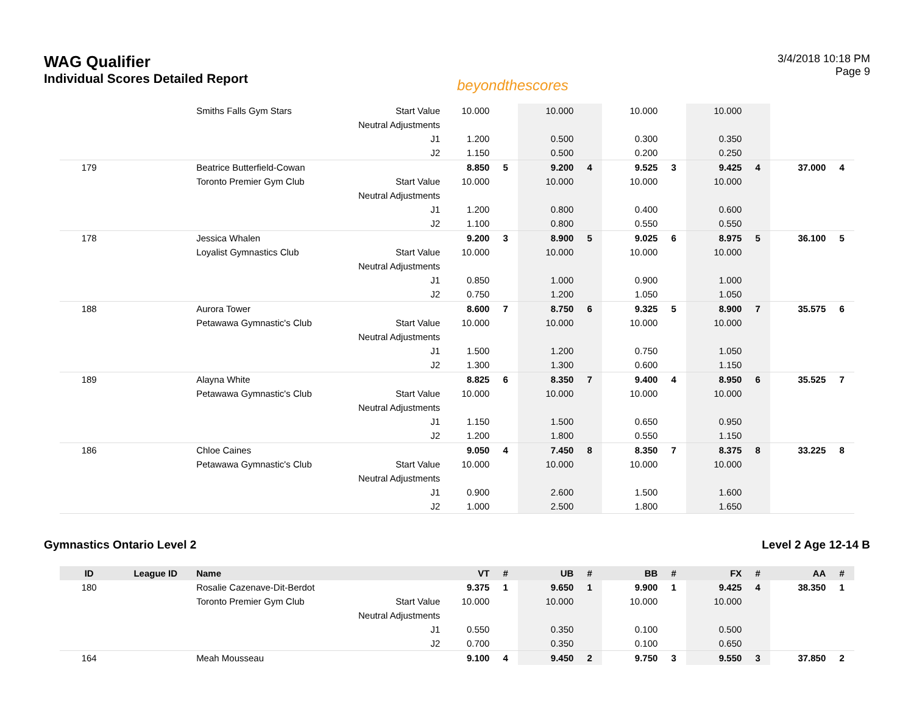WAG Qualifier
Individual Scores Detailed Report
beyondthescores
3/4/2018 10:18 PM
Page 9
| | | Smiths Falls Gym Stars | Start Value | 10.000 | | 10.000 | | 10.000 | | 10.000 | | | |
| | | | Neutral Adjustments | | | | | | | | | | |
| | | | J1 | 1.200 | | 0.500 | | 0.300 | | 0.350 | | | |
| | | | J2 | 1.150 | | 0.500 | | 0.200 | | 0.250 | | | |
| 179 | | Beatrice Butterfield-Cowan | | 8.850 | 5 | 9.200 | 4 | 9.525 | 3 | 9.425 | 4 | 37.000 | 4 |
| | | Toronto Premier Gym Club | Start Value | 10.000 | | 10.000 | | 10.000 | | 10.000 | | | |
| | | | Neutral Adjustments | | | | | | | | | | |
| | | | J1 | 1.200 | | 0.800 | | 0.400 | | 0.600 | | | |
| | | | J2 | 1.100 | | 0.800 | | 0.550 | | 0.550 | | | |
| 178 | | Jessica Whalen | | 9.200 | 3 | 8.900 | 5 | 9.025 | 6 | 8.975 | 5 | 36.100 | 5 |
| | | Loyalist Gymnastics Club | Start Value | 10.000 | | 10.000 | | 10.000 | | 10.000 | | | |
| | | | Neutral Adjustments | | | | | | | | | | |
| | | | J1 | 0.850 | | 1.000 | | 0.900 | | 1.000 | | | |
| | | | J2 | 0.750 | | 1.200 | | 1.050 | | 1.050 | | | |
| 188 | | Aurora Tower | | 8.600 | 7 | 8.750 | 6 | 9.325 | 5 | 8.900 | 7 | 35.575 | 6 |
| | | Petawawa Gymnastic's Club | Start Value | 10.000 | | 10.000 | | 10.000 | | 10.000 | | | |
| | | | Neutral Adjustments | | | | | | | | | | |
| | | | J1 | 1.500 | | 1.200 | | 0.750 | | 1.050 | | | |
| | | | J2 | 1.300 | | 1.300 | | 0.600 | | 1.150 | | | |
| 189 | | Alayna White | | 8.825 | 6 | 8.350 | 7 | 9.400 | 4 | 8.950 | 6 | 35.525 | 7 |
| | | Petawawa Gymnastic's Club | Start Value | 10.000 | | 10.000 | | 10.000 | | 10.000 | | | |
| | | | Neutral Adjustments | | | | | | | | | | |
| | | | J1 | 1.150 | | 1.500 | | 0.650 | | 0.950 | | | |
| | | | J2 | 1.200 | | 1.800 | | 0.550 | | 1.150 | | | |
| 186 | | Chloe Caines | | 9.050 | 4 | 7.450 | 8 | 8.350 | 7 | 8.375 | 8 | 33.225 | 8 |
| | | Petawawa Gymnastic's Club | Start Value | 10.000 | | 10.000 | | 10.000 | | 10.000 | | | |
| | | | Neutral Adjustments | | | | | | | | | | |
| | | | J1 | 0.900 | | 2.600 | | 1.500 | | 1.600 | | | |
| | | | J2 | 1.000 | | 2.500 | | 1.800 | | 1.650 | | | |
Gymnastics Ontario Level 2 Level 2 Age 12-14 B
| ID | League ID | Name | | VT | # | UB | # | BB | # | FX | # | AA | # |
| --- | --- | --- | --- | --- | --- | --- | --- | --- | --- | --- | --- | --- | --- |
| 180 | | Rosalie Cazenave-Dit-Berdot | | 9.375 | 1 | 9.650 | 1 | 9.900 | 1 | 9.425 | 4 | 38.350 | 1 |
| | | Toronto Premier Gym Club | Start Value | 10.000 | | 10.000 | | 10.000 | | 10.000 | | | |
| | | | Neutral Adjustments | | | | | | | | | | |
| | | | J1 | 0.550 | | 0.350 | | 0.100 | | 0.500 | | | |
| | | | J2 | 0.700 | | 0.350 | | 0.100 | | 0.650 | | | |
| 164 | | Meah Mousseau | | 9.100 | 4 | 9.450 | 2 | 9.750 | 3 | 9.550 | 3 | 37.850 | 2 |